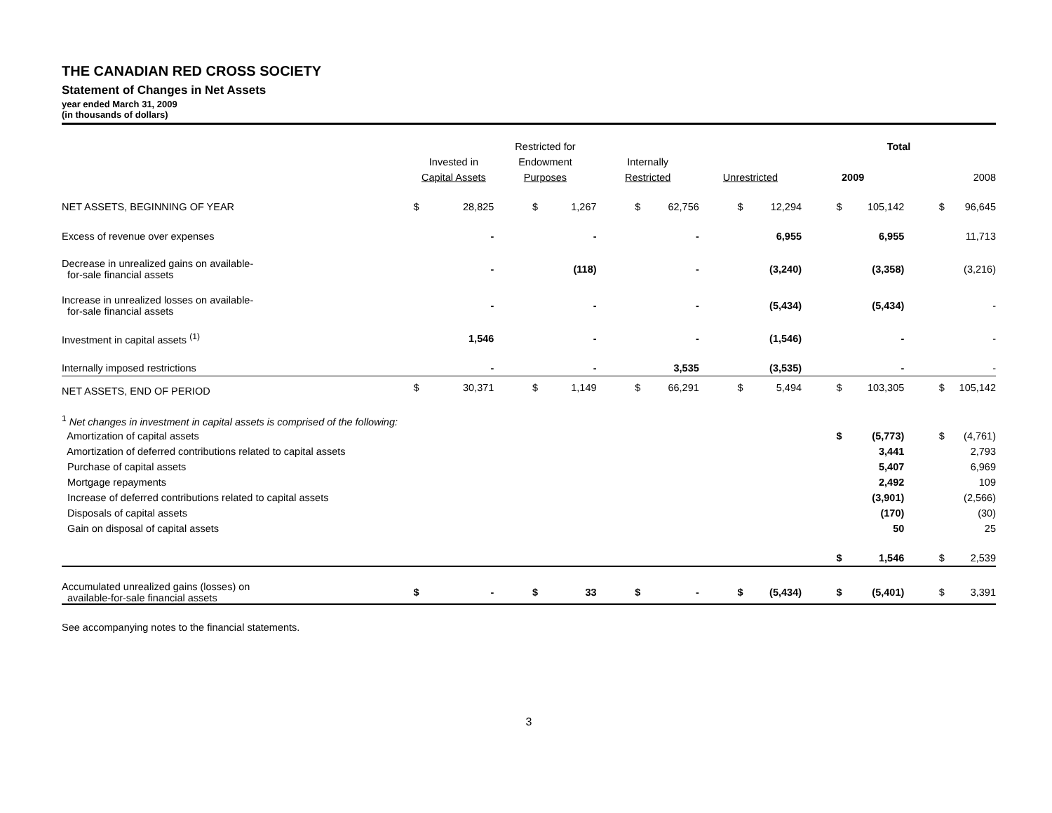THE CANADIAN RED CROSS SOCIETY
Statement of Changes in Net Assets
year ended March 31, 2009
(in thousands of dollars)
| | | | Restricted for | | | | | | Total | | | |
| | Invested in | | Endowment | | Internally | | | | | | | |
| | Capital Assets | | Purposes | | Restricted | | Unrestricted | | 2009 | | 2008 | |
| NET ASSETS, BEGINNING OF YEAR | $ | 28,825 | $ | 1,267 | $ | 62,756 | $ | 12,294 | $ | 105,142 | $ | 96,645 |
| Excess of revenue over expenses | | - | | - | | - | | 6,955 | | 6,955 | | 11,713 |
| Decrease in unrealized gains on available- for-sale financial assets | | - | | (118) | | - | | (3,240) | | (3,358) | | (3,216) |
| Increase in unrealized losses on available- for-sale financial assets | | - | | - | | - | | (5,434) | | (5,434) | | - |
| Investment in capital assets <sup>(1)</sup> | | 1,546 | | - | | - | | (1,546) | | - | | - |
| Internally imposed restrictions | | - | | - | | 3,535 | | (3,535) | | - | | - |
| NET ASSETS, END OF PERIOD | $ | 30,371 | $ | 1,149 | $ | 66,291 | $ | 5,494 | $ | 103,305 | $ | 105,142 |
| <sup>1</sup> Net changes in investment in capital assets is comprised of the following: | | | | | | | | | | | | |
| Amortization of capital assets | | | | | | | | | $ | (5,773) | $ | (4,761) |
| Amortization of deferred contributions related to capital assets | | | | | | | | | | 3,441 | | 2,793 |
| Purchase of capital assets | | | | | | | | | | 5,407 | | 6,969 |
| Mortgage repayments | | | | | | | | | | 2,492 | | 109 |
| Increase of deferred contributions related to capital assets | | | | | | | | | | (3,901) | | (2,566) |
| Disposals of capital assets | | | | | | | | | | (170) | | (30) |
| Gain on disposal of capital assets | | | | | | | | | | 50 | | 25 |
| | | | | | | | | | $ | 1,546 | $ | 2,539 |
| Accumulated unrealized gains (losses) on available-for-sale financial assets | $ | - | $ | 33 | $ | - | $ | (5,434) | $ | (5,401) | $ | 3,391 |
See accompanying notes to the financial statements.
3